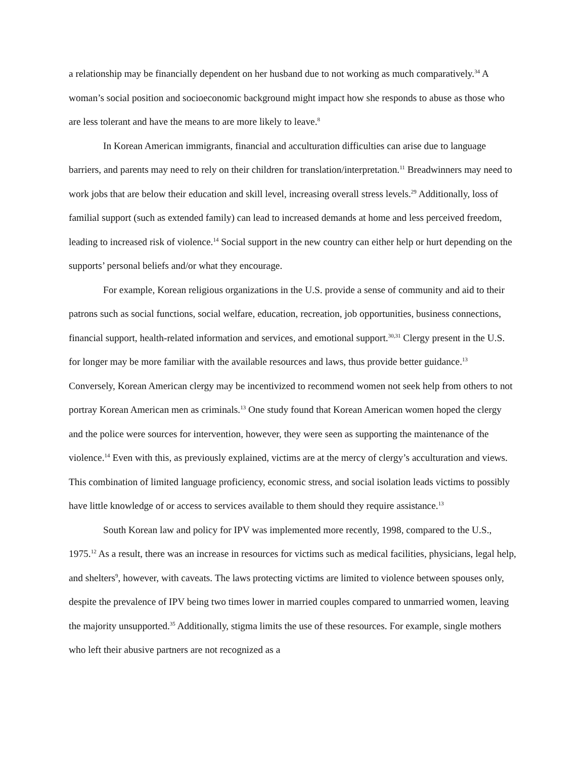a relationship may be financially dependent on her husband due to not working as much comparatively.<sup>34</sup> A woman’s social position and socioeconomic background might impact how she responds to abuse as those who are less tolerant and have the means to are more likely to leave.<sup>8</sup>
In Korean American immigrants, financial and acculturation difficulties can arise due to language barriers, and parents may need to rely on their children for translation/interpretation.<sup>11</sup> Breadwinners may need to work jobs that are below their education and skill level, increasing overall stress levels.<sup>29</sup> Additionally, loss of familial support (such as extended family) can lead to increased demands at home and less perceived freedom, leading to increased risk of violence.<sup>14</sup> Social support in the new country can either help or hurt depending on the supports’ personal beliefs and/or what they encourage.
For example, Korean religious organizations in the U.S. provide a sense of community and aid to their patrons such as social functions, social welfare, education, recreation, job opportunities, business connections, financial support, health-related information and services, and emotional support.<sup>30,31</sup> Clergy present in the U.S. for longer may be more familiar with the available resources and laws, thus provide better guidance.<sup>13</sup> Conversely, Korean American clergy may be incentivized to recommend women not seek help from others to not portray Korean American men as criminals.<sup>13</sup> One study found that Korean American women hoped the clergy and the police were sources for intervention, however, they were seen as supporting the maintenance of the violence.<sup>14</sup> Even with this, as previously explained, victims are at the mercy of clergy’s acculturation and views. This combination of limited language proficiency, economic stress, and social isolation leads victims to possibly have little knowledge of or access to services available to them should they require assistance.<sup>13</sup>
South Korean law and policy for IPV was implemented more recently, 1998, compared to the U.S., 1975.<sup>12</sup> As a result, there was an increase in resources for victims such as medical facilities, physicians, legal help, and shelters<sup>9</sup>, however, with caveats. The laws protecting victims are limited to violence between spouses only, despite the prevalence of IPV being two times lower in married couples compared to unmarried women, leaving the majority unsupported.<sup>35</sup> Additionally, stigma limits the use of these resources. For example, single mothers who left their abusive partners are not recognized as a